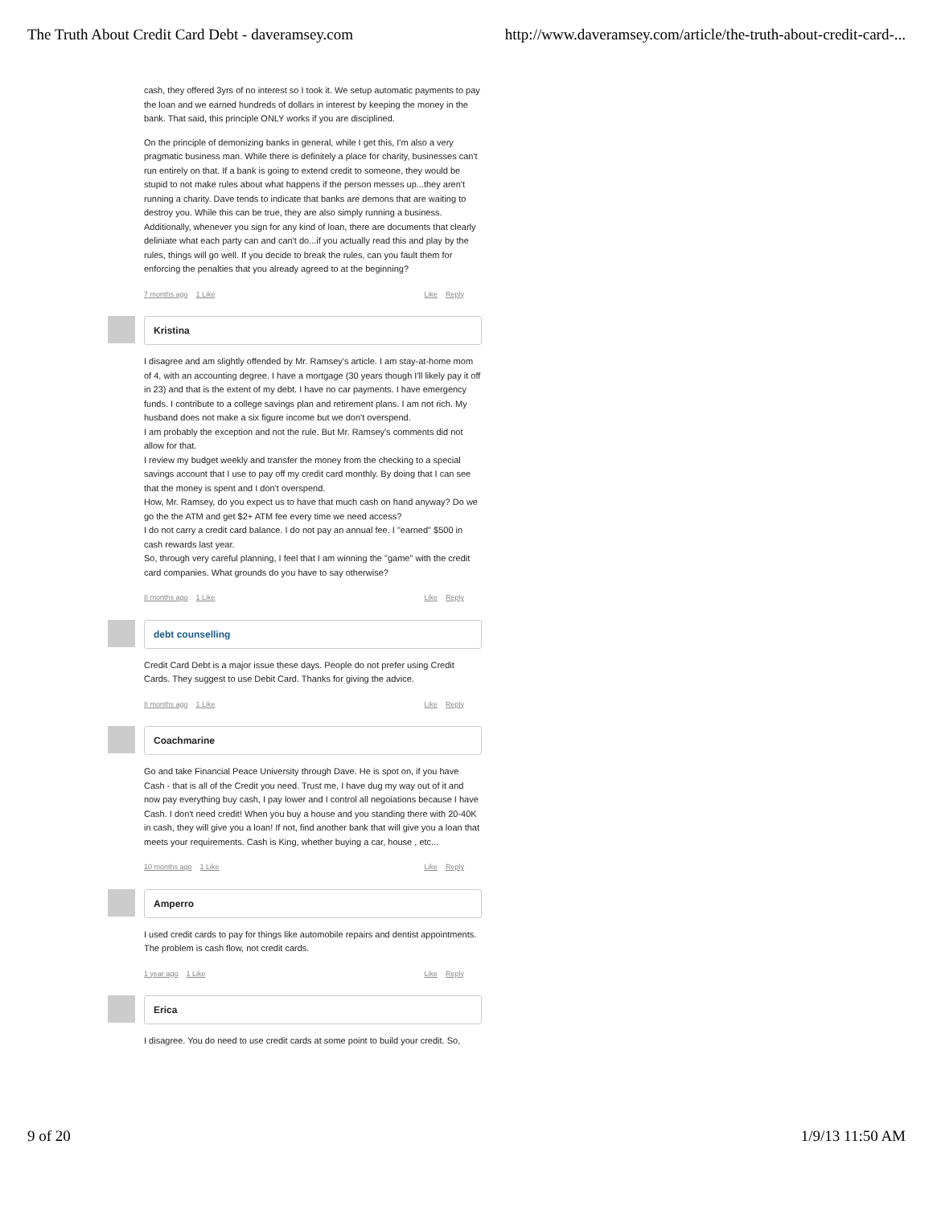The Truth About Credit Card Debt - daveramsey.com http://www.daveramsey.com/article/the-truth-about-credit-card-...
cash, they offered 3yrs of no interest so I took it. We setup automatic payments to pay the loan and we earned hundreds of dollars in interest by keeping the money in the bank. That said, this principle ONLY works if you are disciplined.
On the principle of demonizing banks in general, while I get this, I'm also a very pragmatic business man. While there is definitely a place for charity, businesses can't run entirely on that. If a bank is going to extend credit to someone, they would be stupid to not make rules about what happens if the person messes up...they aren't running a charity. Dave tends to indicate that banks are demons that are waiting to destroy you. While this can be true, they are also simply running a business. Additionally, whenever you sign for any kind of loan, there are documents that clearly deliniate what each party can and can't do...if you actually read this and play by the rules, things will go well. If you decide to break the rules, can you fault them for enforcing the penalties that you already agreed to at the beginning?
7 months ago 1 Like Like Reply
Kristina
I disagree and am slightly offended by Mr. Ramsey's article. I am stay-at-home mom of 4, with an accounting degree. I have a mortgage (30 years though I'll likely pay it off in 23) and that is the extent of my debt. I have no car payments. I have emergency funds. I contribute to a college savings plan and retirement plans. I am not rich. My husband does not make a six figure income but we don't overspend.
I am probably the exception and not the rule. But Mr. Ramsey's comments did not allow for that.
I review my budget weekly and transfer the money from the checking to a special savings account that I use to pay off my credit card monthly. By doing that I can see that the money is spent and I don't overspend.
How, Mr. Ramsey, do you expect us to have that much cash on hand anyway? Do we go the the ATM and get $2+ ATM fee every time we need access?
I do not carry a credit card balance. I do not pay an annual fee. I "earned" $500 in cash rewards last year.
So, through very careful planning, I feel that I am winning the "game" with the credit card companies. What grounds do you have to say otherwise?
8 months ago 1 Like Like Reply
debt counselling
Credit Card Debt is a major issue these days. People do not prefer using Credit Cards. They suggest to use Debit Card. Thanks for giving the advice.
8 months ago 1 Like Like Reply
Coachmarine
Go and take Financial Peace University through Dave. He is spot on, if you have Cash - that is all of the Credit you need. Trust me, I have dug my way out of it and now pay everything buy cash, I pay lower and I control all negoiations because I have Cash. I don't need credit! When you buy a house and you standing there with 20-40K in cash, they will give you a loan! If not, find another bank that will give you a loan that meets your requirements. Cash is King, whether buying a car, house , etc...
10 months ago 1 Like Like Reply
Amperro
I used credit cards to pay for things like automobile repairs and dentist appointments. The problem is cash flow, not credit cards.
1 year ago 1 Like Like Reply
Erica
I disagree. You do need to use credit cards at some point to build your credit. So,
9 of 20 1/9/13 11:50 AM